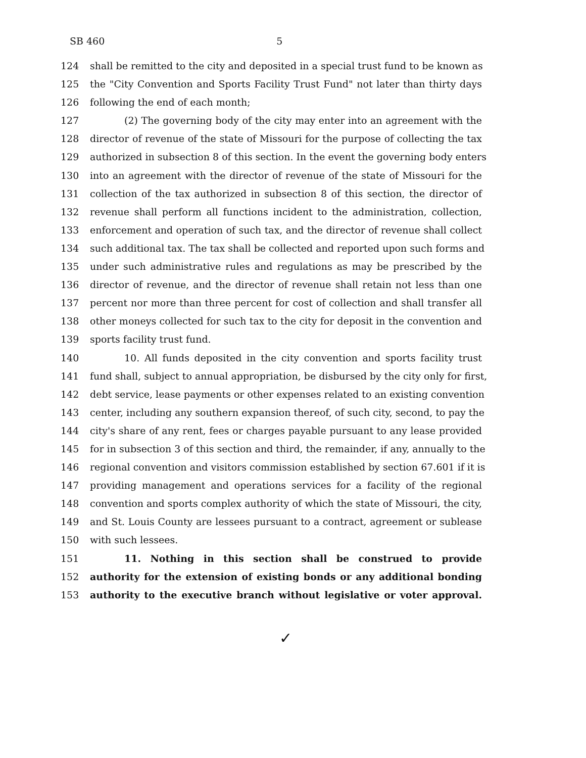SB 460 5
124 shall be remitted to the city and deposited in a special trust fund to be known as
125 the "City Convention and Sports Facility Trust Fund" not later than thirty days
126 following the end of each month;
127 (2) The governing body of the city may enter into an agreement with the
128 director of revenue of the state of Missouri for the purpose of collecting the tax
129 authorized in subsection 8 of this section. In the event the governing body enters
130 into an agreement with the director of revenue of the state of Missouri for the
131 collection of the tax authorized in subsection 8 of this section, the director of
132 revenue shall perform all functions incident to the administration, collection,
133 enforcement and operation of such tax, and the director of revenue shall collect
134 such additional tax. The tax shall be collected and reported upon such forms and
135 under such administrative rules and regulations as may be prescribed by the
136 director of revenue, and the director of revenue shall retain not less than one
137 percent nor more than three percent for cost of collection and shall transfer all
138 other moneys collected for such tax to the city for deposit in the convention and
139 sports facility trust fund.
140 10. All funds deposited in the city convention and sports facility trust
141 fund shall, subject to annual appropriation, be disbursed by the city only for first,
142 debt service, lease payments or other expenses related to an existing convention
143 center, including any southern expansion thereof, of such city, second, to pay the
144 city's share of any rent, fees or charges payable pursuant to any lease provided
145 for in subsection 3 of this section and third, the remainder, if any, annually to the
146 regional convention and visitors commission established by section 67.601 if it is
147 providing management and operations services for a facility of the regional
148 convention and sports complex authority of which the state of Missouri, the city,
149 and St. Louis County are lessees pursuant to a contract, agreement or sublease
150 with such lessees.
151 11. Nothing in this section shall be construed to provide
152 authority for the extension of existing bonds or any additional bonding
153 authority to the executive branch without legislative or voter approval.
✓